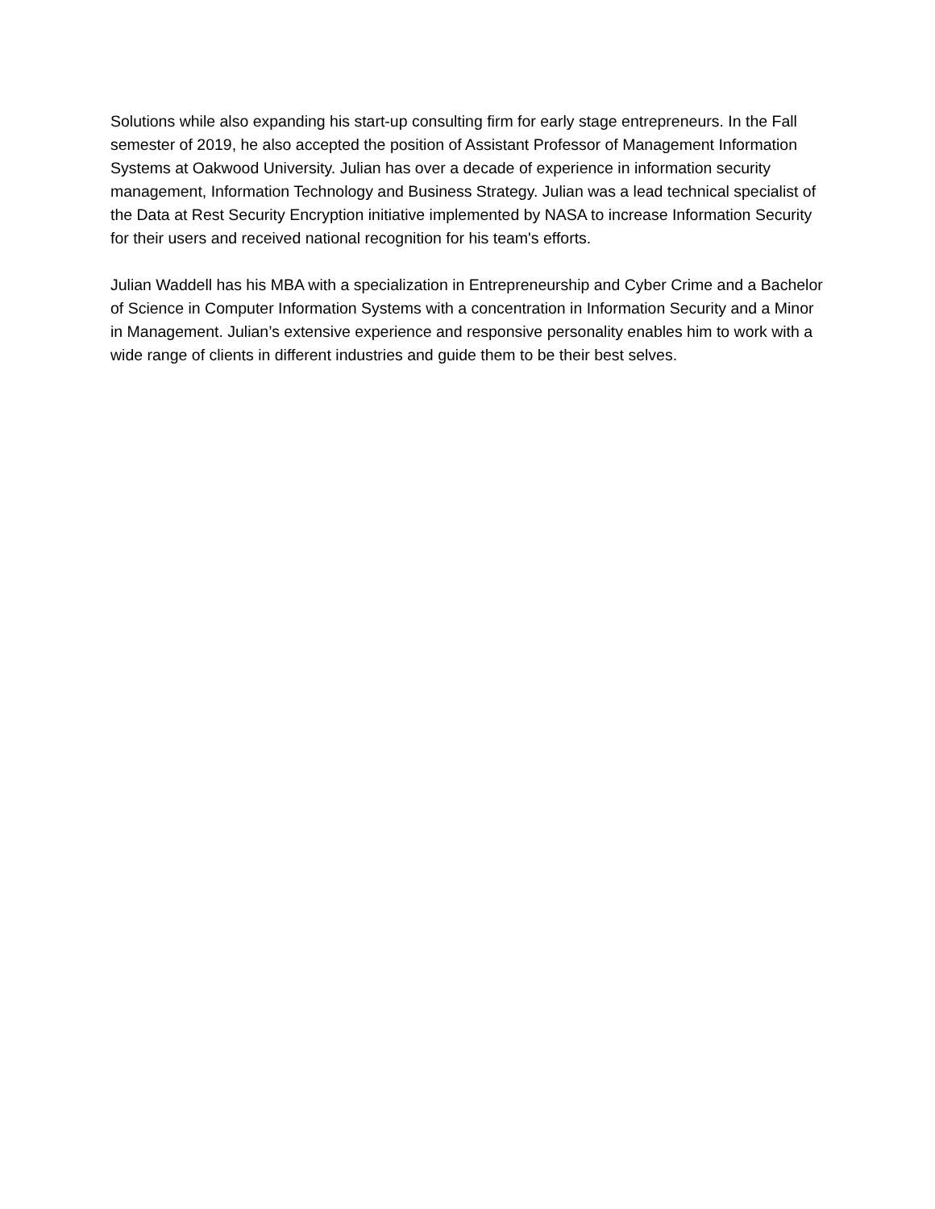Solutions while also expanding his start-up consulting firm for early stage entrepreneurs. In the Fall semester of 2019, he also accepted the position of Assistant Professor of Management Information Systems at Oakwood University. Julian has over a decade of experience in information security management, Information Technology and Business Strategy. Julian was a lead technical specialist of the Data at Rest Security Encryption initiative implemented by NASA to increase Information Security for their users and received national recognition for his team's efforts.
Julian Waddell has his MBA with a specialization in Entrepreneurship and Cyber Crime and a Bachelor of Science in Computer Information Systems with a concentration in Information Security and a Minor in Management. Julian’s extensive experience and responsive personality enables him to work with a wide range of clients in different industries and guide them to be their best selves.